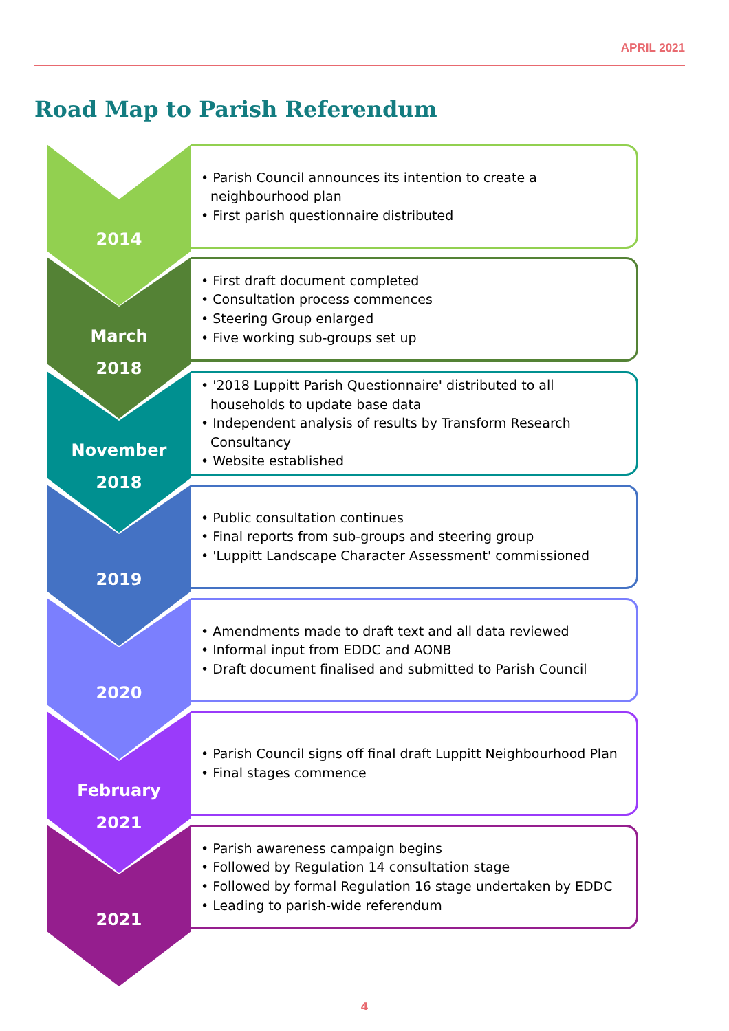APRIL 2021
Road Map to Parish Referendum
2014
• Parish Council announces its intention to create a neighbourhood plan
• First parish questionnaire distributed
March
2018
• First draft document completed
• Consultation process commences
• Steering Group enlarged
• Five working sub-groups set up
November
2018
• '2018 Luppitt Parish Questionnaire' distributed to all households to update base data
• Independent analysis of results by Transform Research Consultancy
• Website established
2019
• Public consultation continues
• Final reports from sub-groups and steering group
• 'Luppitt Landscape Character Assessment' commissioned
2020
• Amendments made to draft text and all data reviewed
• Informal input from EDDC and AONB
• Draft document finalised and submitted to Parish Council
February
2021
• Parish Council signs off final draft Luppitt Neighbourhood Plan
• Final stages commence
2021
• Parish awareness campaign begins
• Followed by Regulation 14 consultation stage
• Followed by formal Regulation 16 stage undertaken by EDDC
• Leading to parish-wide referendum
4